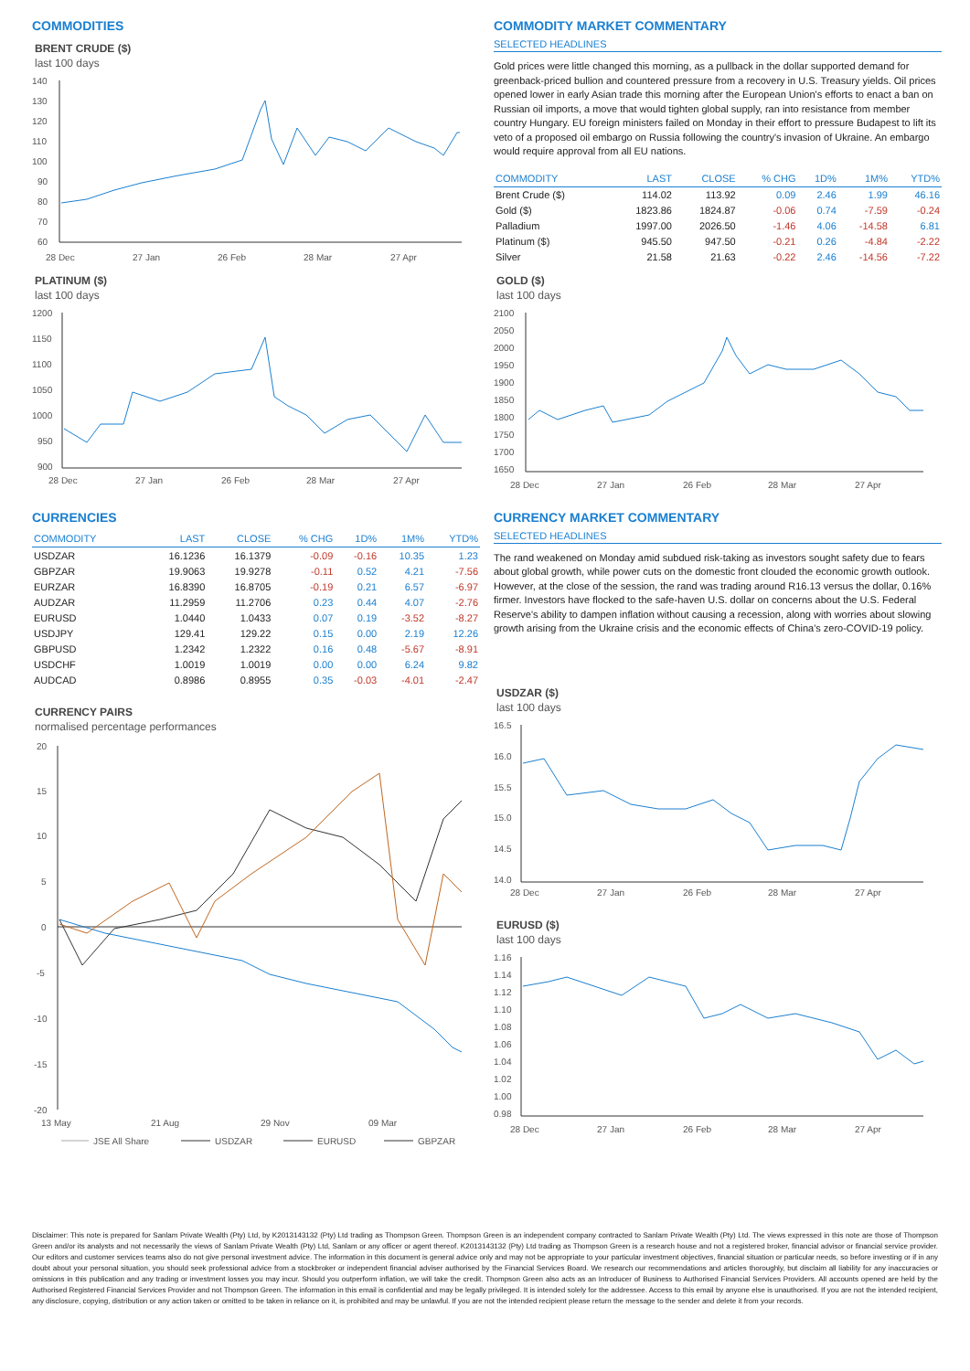COMMODITIES
BRENT CRUDE ($)
last 100 days
140
130
120
110
100
90
80
70
60
28 Dec
27 Jan
26 Feb
28 Mar
27 Apr
PLATINUM ($)
last 100 days
1200
1150
1100
1050
1000
950
900
28 Dec
27 Jan
26 Feb
28 Mar
27 Apr
CURRENCIES
| COMMODITY | LAST | CLOSE | % CHG | 1D% | 1M% | YTD% |
| --- | --- | --- | --- | --- | --- | --- |
| USDZAR | 16.1236 | 16.1379 | -0.09 | -0.16 | 10.35 | 1.23 |
| GBPZAR | 19.9063 | 19.9278 | -0.11 | 0.52 | 4.21 | -7.56 |
| EURZAR | 16.8390 | 16.8705 | -0.19 | 0.21 | 6.57 | -6.97 |
| AUDZAR | 11.2959 | 11.2706 | 0.23 | 0.44 | 4.07 | -2.76 |
| EURUSD | 1.0440 | 1.0433 | 0.07 | 0.19 | -3.52 | -8.27 |
| USDJPY | 129.41 | 129.22 | 0.15 | 0.00 | 2.19 | 12.26 |
| GBPUSD | 1.2342 | 1.2322 | 0.16 | 0.48 | -5.67 | -8.91 |
| USDCHF | 1.0019 | 1.0019 | 0.00 | 0.00 | 6.24 | 9.82 |
| AUDCAD | 0.8986 | 0.8955 | 0.35 | -0.03 | -4.01 | -2.47 |
CURRENCY PAIRS
normalised percentage performances
20
15
10
5
0
-5
-10
-15
-20
13 May
21 Aug
29 Nov
09 Mar
JSE All Share
USDZAR
EURUSD
GBPZAR
COMMODITY MARKET COMMENTARY
SELECTED HEADLINES
Gold prices were little changed this morning, as a pullback in the dollar supported demand for greenback-priced bullion and countered pressure from a recovery in U.S. Treasury yields. Oil prices opened lower in early Asian trade this morning after the European Union's efforts to enact a ban on Russian oil imports, a move that would tighten global supply, ran into resistance from member country Hungary. EU foreign ministers failed on Monday in their effort to pressure Budapest to lift its veto of a proposed oil embargo on Russia following the country's invasion of Ukraine. An embargo would require approval from all EU nations.
| COMMODITY | LAST | CLOSE | % CHG | 1D% | 1M% | YTD% |
| --- | --- | --- | --- | --- | --- | --- |
| Brent Crude ($) | 114.02 | 113.92 | 0.09 | 2.46 | 1.99 | 46.16 |
| Gold ($) | 1823.86 | 1824.87 | -0.06 | 0.74 | -7.59 | -0.24 |
| Palladium | 1997.00 | 2026.50 | -1.46 | 4.06 | -14.58 | 6.81 |
| Platinum ($) | 945.50 | 947.50 | -0.21 | 0.26 | -4.84 | -2.22 |
| Silver | 21.58 | 21.63 | -0.22 | 2.46 | -14.56 | -7.22 |
GOLD ($)
last 100 days
2100
2050
2000
1950
1900
1850
1800
1750
1700
1650
28 Dec
27 Jan
26 Feb
28 Mar
27 Apr
CURRENCY MARKET COMMENTARY
SELECTED HEADLINES
The rand weakened on Monday amid subdued risk-taking as investors sought safety due to fears about global growth, while power cuts on the domestic front clouded the economic growth outlook. However, at the close of the session, the rand was trading around R16.13 versus the dollar, 0.16% firmer. Investors have flocked to the safe-haven U.S. dollar on concerns about the U.S. Federal Reserve's ability to dampen inflation without causing a recession, along with worries about slowing growth arising from the Ukraine crisis and the economic effects of China's zero-COVID-19 policy.
USDZAR ($)
last 100 days
16.5
16.0
15.5
15.0
14.5
14.0
28 Dec
27 Jan
26 Feb
28 Mar
27 Apr
EURUSD ($)
last 100 days
1.16
1.14
1.12
1.10
1.08
1.06
1.04
1.02
1.00
0.98
28 Dec
27 Jan
26 Feb
28 Mar
27 Apr
Disclaimer: This note is prepared for Sanlam Private Wealth (Pty) Ltd, by K2013143132 (Pty) Ltd trading as Thompson Green. Thompson Green is an independent company contracted to Sanlam Private Wealth (Pty) Ltd. The views expressed in this note are those of Thompson Green and/or its analysts and not necessarily the views of Sanlam Private Wealth (Pty) Ltd, Sanlam or any officer or agent thereof. K2013143132 (Pty) Ltd trading as Thompson Green is a research house and not a registered broker, financial advisor or financial service provider. Our editors and customer services teams also do not give personal investment advice. The information in this document is general advice only and may not be appropriate to your particular investment objectives, financial situation or particular needs, so before investing or if in any doubt about your personal situation, you should seek professional advice from a stockbroker or independent financial adviser authorised by the Financial Services Board. We research our recommendations and articles thoroughly, but disclaim all liability for any inaccuracies or omissions in this publication and any trading or investment losses you may incur. Should you outperform inflation, we will take the credit. Thompson Green also acts as an Introducer of Business to Authorised Financial Services Providers. All accounts opened are held by the Authorised Registered Financial Services Provider and not Thompson Green. The information in this email is confidential and may be legally privileged. It is intended solely for the addressee. Access to this email by anyone else is unauthorised. If you are not the intended recipient, any disclosure, copying, distribution or any action taken or omitted to be taken in reliance on it, is prohibited and may be unlawful. If you are not the intended recipient please return the message to the sender and delete it from your records.